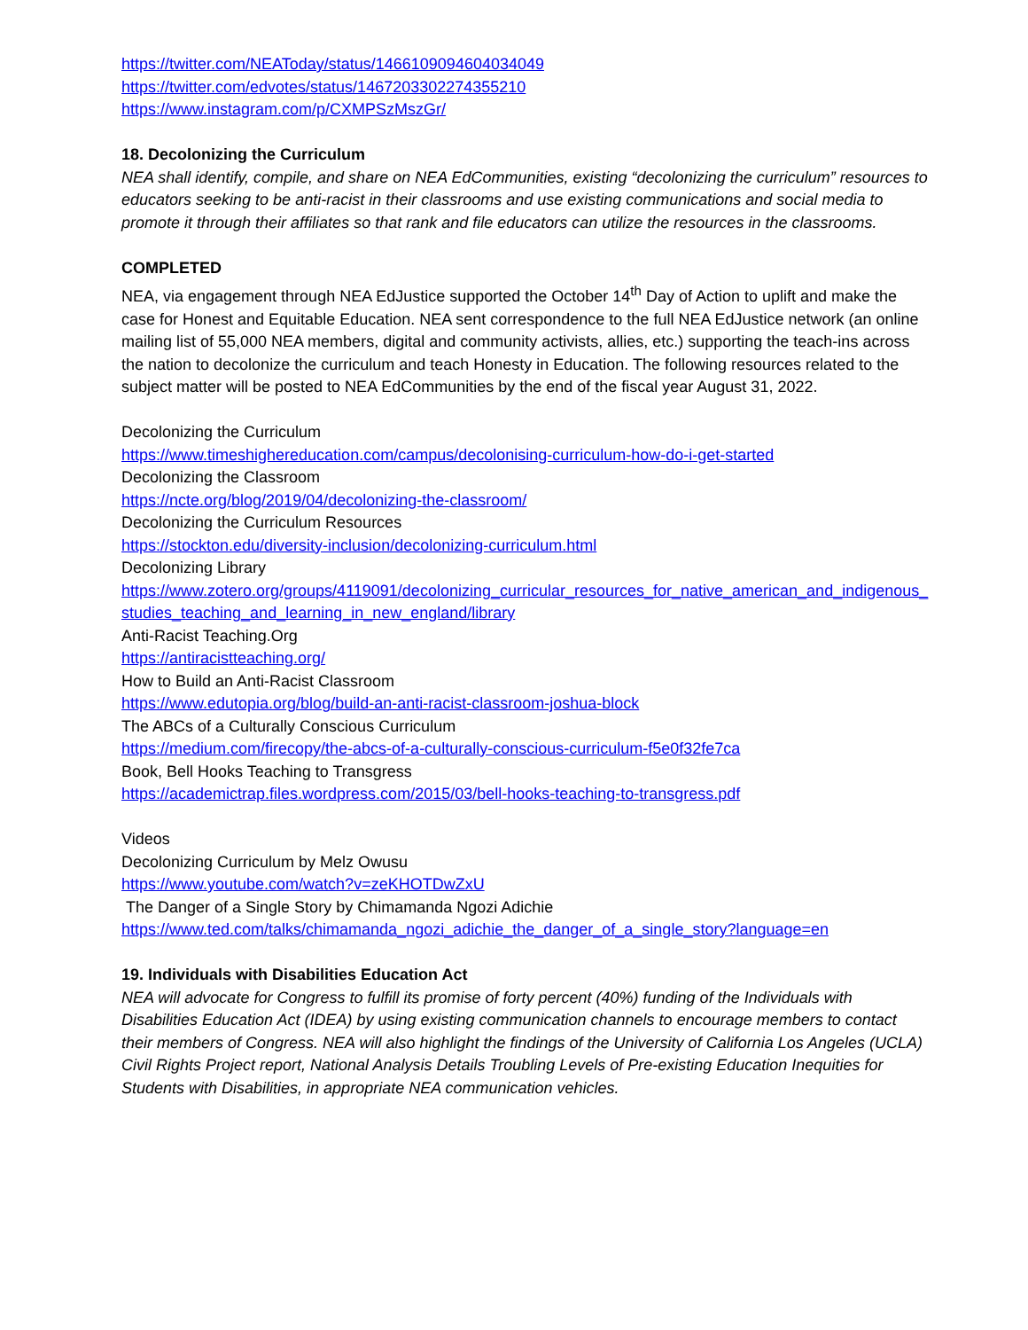https://twitter.com/NEAToday/status/1466109094604034049
https://twitter.com/edvotes/status/1467203302274355210
https://www.instagram.com/p/CXMPSzMszGr/
18. Decolonizing the Curriculum
NEA shall identify, compile, and share on NEA EdCommunities, existing “decolonizing the curriculum” resources to educators seeking to be anti-racist in their classrooms and use existing communications and social media to promote it through their affiliates so that rank and file educators can utilize the resources in the classrooms.
COMPLETED
NEA, via engagement through NEA EdJustice supported the October 14<sup>th</sup> Day of Action to uplift and make the case for Honest and Equitable Education. NEA sent correspondence to the full NEA EdJustice network (an online mailing list of 55,000 NEA members, digital and community activists, allies, etc.) supporting the teach-ins across the nation to decolonize the curriculum and teach Honesty in Education. The following resources related to the subject matter will be posted to NEA EdCommunities by the end of the fiscal year August 31, 2022.
Decolonizing the Curriculum
https://www.timeshighereducation.com/campus/decolonising-curriculum-how-do-i-get-started
Decolonizing the Classroom
https://ncte.org/blog/2019/04/decolonizing-the-classroom/
Decolonizing the Curriculum Resources
https://stockton.edu/diversity-inclusion/decolonizing-curriculum.html
Decolonizing Library
https://www.zotero.org/groups/4119091/decolonizing_curricular_resources_for_native_american_and_indigenous_studies_teaching_and_learning_in_new_england/library
Anti-Racist Teaching.Org
https://antiracistteaching.org/
How to Build an Anti-Racist Classroom
https://www.edutopia.org/blog/build-an-anti-racist-classroom-joshua-block
The ABCs of a Culturally Conscious Curriculum
https://medium.com/firecopy/the-abcs-of-a-culturally-conscious-curriculum-f5e0f32fe7ca
Book, Bell Hooks Teaching to Transgress
https://academictrap.files.wordpress.com/2015/03/bell-hooks-teaching-to-transgress.pdf
Videos
Decolonizing Curriculum by Melz Owusu
https://www.youtube.com/watch?v=zeKHOTDwZxU
The Danger of a Single Story by Chimamanda Ngozi Adichie
https://www.ted.com/talks/chimamanda_ngozi_adichie_the_danger_of_a_single_story?language=en
19. Individuals with Disabilities Education Act
NEA will advocate for Congress to fulfill its promise of forty percent (40%) funding of the Individuals with Disabilities Education Act (IDEA) by using existing communication channels to encourage members to contact their members of Congress. NEA will also highlight the findings of the University of California Los Angeles (UCLA) Civil Rights Project report, National Analysis Details Troubling Levels of Pre-existing Education Inequities for Students with Disabilities, in appropriate NEA communication vehicles.